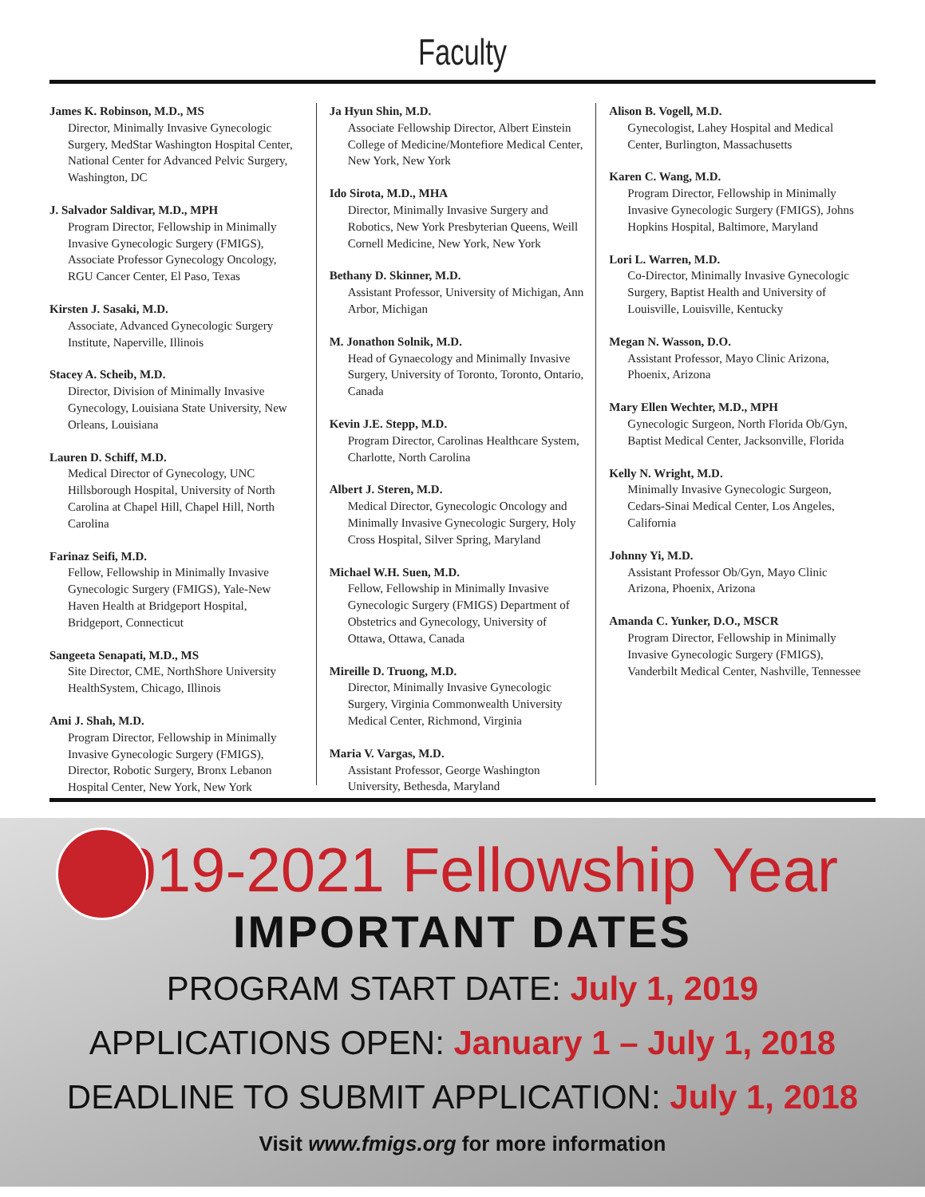Faculty
James K. Robinson, M.D., MS
Director, Minimally Invasive Gynecologic Surgery, MedStar Washington Hospital Center, National Center for Advanced Pelvic Surgery, Washington, DC
J. Salvador Saldivar, M.D., MPH
Program Director, Fellowship in Minimally Invasive Gynecologic Surgery (FMIGS), Associate Professor Gynecology Oncology, RGU Cancer Center, El Paso, Texas
Kirsten J. Sasaki, M.D.
Associate, Advanced Gynecologic Surgery Institute, Naperville, Illinois
Stacey A. Scheib, M.D.
Director, Division of Minimally Invasive Gynecology, Louisiana State University, New Orleans, Louisiana
Lauren D. Schiff, M.D.
Medical Director of Gynecology, UNC Hillsborough Hospital, University of North Carolina at Chapel Hill, Chapel Hill, North Carolina
Farinaz Seifi, M.D.
Fellow, Fellowship in Minimally Invasive Gynecologic Surgery (FMIGS), Yale-New Haven Health at Bridgeport Hospital, Bridgeport, Connecticut
Sangeeta Senapati, M.D., MS
Site Director, CME, NorthShore University HealthSystem, Chicago, Illinois
Ami J. Shah, M.D.
Program Director, Fellowship in Minimally Invasive Gynecologic Surgery (FMIGS), Director, Robotic Surgery, Bronx Lebanon Hospital Center, New York, New York
Ja Hyun Shin, M.D.
Associate Fellowship Director, Albert Einstein College of Medicine/Montefiore Medical Center, New York, New York
Ido Sirota, M.D., MHA
Director, Minimally Invasive Surgery and Robotics, New York Presbyterian Queens, Weill Cornell Medicine, New York, New York
Bethany D. Skinner, M.D.
Assistant Professor, University of Michigan, Ann Arbor, Michigan
M. Jonathon Solnik, M.D.
Head of Gynaecology and Minimally Invasive Surgery, University of Toronto, Toronto, Ontario, Canada
Kevin J.E. Stepp, M.D.
Program Director, Carolinas Healthcare System, Charlotte, North Carolina
Albert J. Steren, M.D.
Medical Director, Gynecologic Oncology and Minimally Invasive Gynecologic Surgery, Holy Cross Hospital, Silver Spring, Maryland
Michael W.H. Suen, M.D.
Fellow, Fellowship in Minimally Invasive Gynecologic Surgery (FMIGS) Department of Obstetrics and Gynecology, University of Ottawa, Ottawa, Canada
Mireille D. Truong, M.D.
Director, Minimally Invasive Gynecologic Surgery, Virginia Commonwealth University Medical Center, Richmond, Virginia
Maria V. Vargas, M.D.
Assistant Professor, George Washington University, Bethesda, Maryland
Alison B. Vogell, M.D.
Gynecologist, Lahey Hospital and Medical Center, Burlington, Massachusetts
Karen C. Wang, M.D.
Program Director, Fellowship in Minimally Invasive Gynecologic Surgery (FMIGS), Johns Hopkins Hospital, Baltimore, Maryland
Lori L. Warren, M.D.
Co-Director, Minimally Invasive Gynecologic Surgery, Baptist Health and University of Louisville, Louisville, Kentucky
Megan N. Wasson, D.O.
Assistant Professor, Mayo Clinic Arizona, Phoenix, Arizona
Mary Ellen Wechter, M.D., MPH
Gynecologic Surgeon, North Florida Ob/Gyn, Baptist Medical Center, Jacksonville, Florida
Kelly N. Wright, M.D.
Minimally Invasive Gynecologic Surgeon, Cedars-Sinai Medical Center, Los Angeles, California
Johnny Yi, M.D.
Assistant Professor Ob/Gyn, Mayo Clinic Arizona, Phoenix, Arizona
Amanda C. Yunker, D.O., MSCR
Program Director, Fellowship in Minimally Invasive Gynecologic Surgery (FMIGS), Vanderbilt Medical Center, Nashville, Tennessee
2019-2021 Fellowship Year
IMPORTANT DATES
PROGRAM START DATE: July 1, 2019
APPLICATIONS OPEN: January 1 – July 1, 2018
DEADLINE TO SUBMIT APPLICATION: July 1, 2018
Visit www.fmigs.org for more information